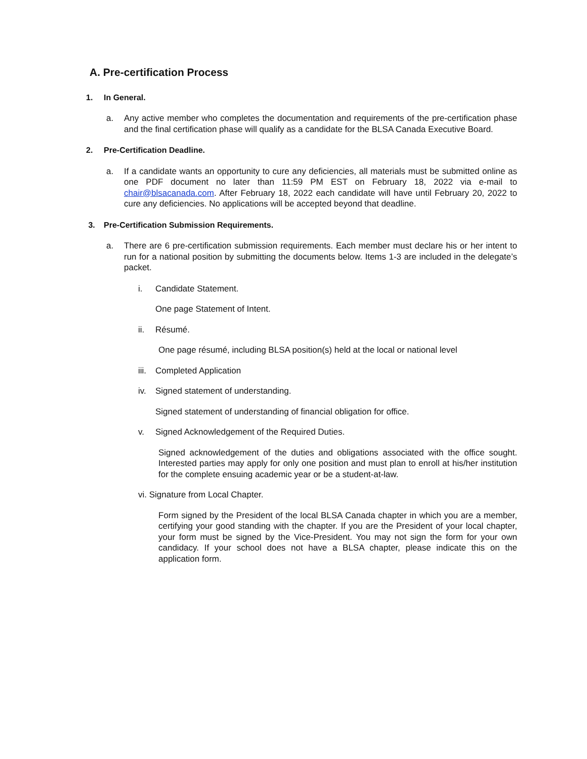A. Pre-certification Process
1. In General.
a. Any active member who completes the documentation and requirements of the pre-certification phase and the final certification phase will qualify as a candidate for the BLSA Canada Executive Board.
2. Pre-Certification Deadline.
a. If a candidate wants an opportunity to cure any deficiencies, all materials must be submitted online as one PDF document no later than 11:59 PM EST on February 18, 2022 via e-mail to chair@blsacanada.com. After February 18, 2022 each candidate will have until February 20, 2022 to cure any deficiencies. No applications will be accepted beyond that deadline.
3. Pre-Certification Submission Requirements.
a. There are 6 pre-certification submission requirements. Each member must declare his or her intent to run for a national position by submitting the documents below. Items 1-3 are included in the delegate’s packet.
i. Candidate Statement.
One page Statement of Intent.
ii. Résumé.
One page résumé, including BLSA position(s) held at the local or national level
iii. Completed Application
iv. Signed statement of understanding.
Signed statement of understanding of financial obligation for office.
v. Signed Acknowledgement of the Required Duties.
Signed acknowledgement of the duties and obligations associated with the office sought. Interested parties may apply for only one position and must plan to enroll at his/her institution for the complete ensuing academic year or be a student-at-law.
vi. Signature from Local Chapter.
Form signed by the President of the local BLSA Canada chapter in which you are a member, certifying your good standing with the chapter. If you are the President of your local chapter, your form must be signed by the Vice-President. You may not sign the form for your own candidacy. If your school does not have a BLSA chapter, please indicate this on the application form.